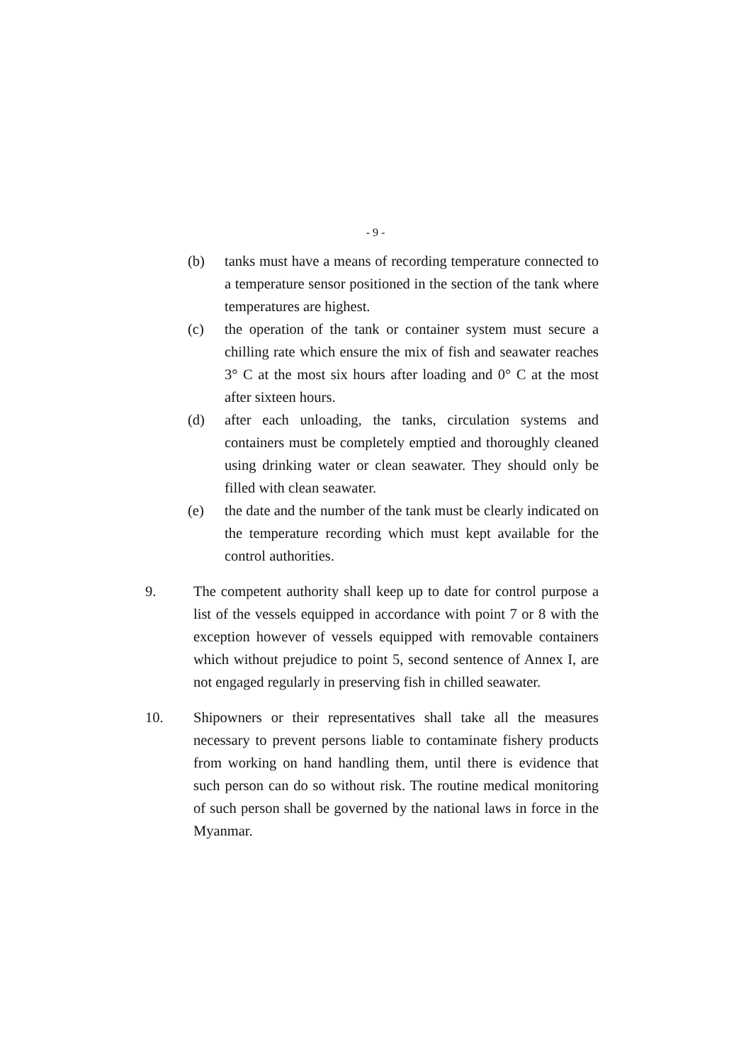- 9 -
(b) tanks must have a means of recording temperature connected to a temperature sensor positioned in the section of the tank where temperatures are highest.
(c) the operation of the tank or container system must secure a chilling rate which ensure the mix of fish and seawater reaches 3° C at the most six hours after loading and 0° C at the most after sixteen hours.
(d) after each unloading, the tanks, circulation systems and containers must be completely emptied and thoroughly cleaned using drinking water or clean seawater. They should only be filled with clean seawater.
(e) the date and the number of the tank must be clearly indicated on the temperature recording which must kept available for the control authorities.
9. The competent authority shall keep up to date for control purpose a list of the vessels equipped in accordance with point 7 or 8 with the exception however of vessels equipped with removable containers which without prejudice to point 5, second sentence of Annex I, are not engaged regularly in preserving fish in chilled seawater.
10. Shipowners or their representatives shall take all the measures necessary to prevent persons liable to contaminate fishery products from working on hand handling them, until there is evidence that such person can do so without risk. The routine medical monitoring of such person shall be governed by the national laws in force in the Myanmar.